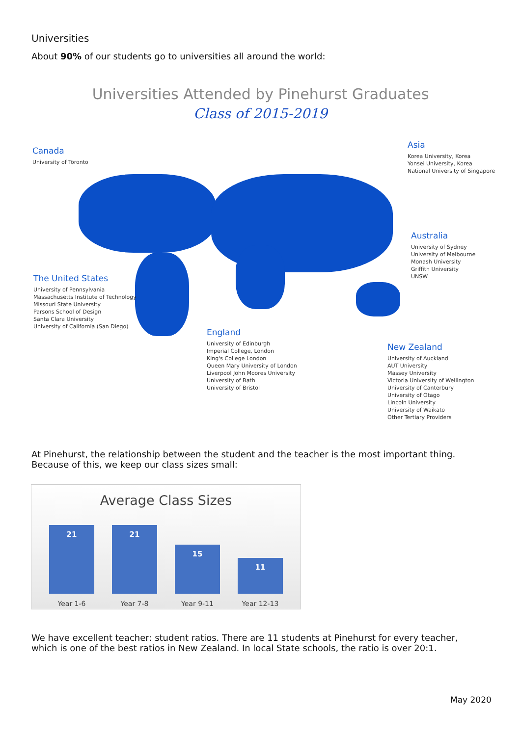Universities
About 90% of our students go to universities all around the world:
Universities Attended by Pinehurst Graduates
Class of 2015-2019
Canada
University of Toronto
Asia
Korea University, Korea
Yonsei University, Korea
National University of Singapore
Australia
University of Sydney
University of Melbourne
Monash University
Griffith University
UNSW
The United States
University of Pennsylvania
Massachusetts Institute of Technology
Missouri State University
Parsons School of Design
Santa Clara University
University of California (San Diego)
England
University of Edinburgh
Imperial College, London
King's College London
Queen Mary University of London
Liverpool John Moores University
University of Bath
University of Bristol
New Zealand
University of Auckland
AUT University
Massey University
Victoria University of Wellington
University of Canterbury
University of Otago
Lincoln University
University of Waikato
Other Tertiary Providers
At Pinehurst, the relationship between the student and the teacher is the most important thing. Because of this, we keep our class sizes small:
Average Class Sizes
21 21
15
11
Year 1-6 Year 7-8 Year 9-11 Year 12-13
We have excellent teacher: student ratios. There are 11 students at Pinehurst for every teacher, which is one of the best ratios in New Zealand. In local State schools, the ratio is over 20:1.
May 2020